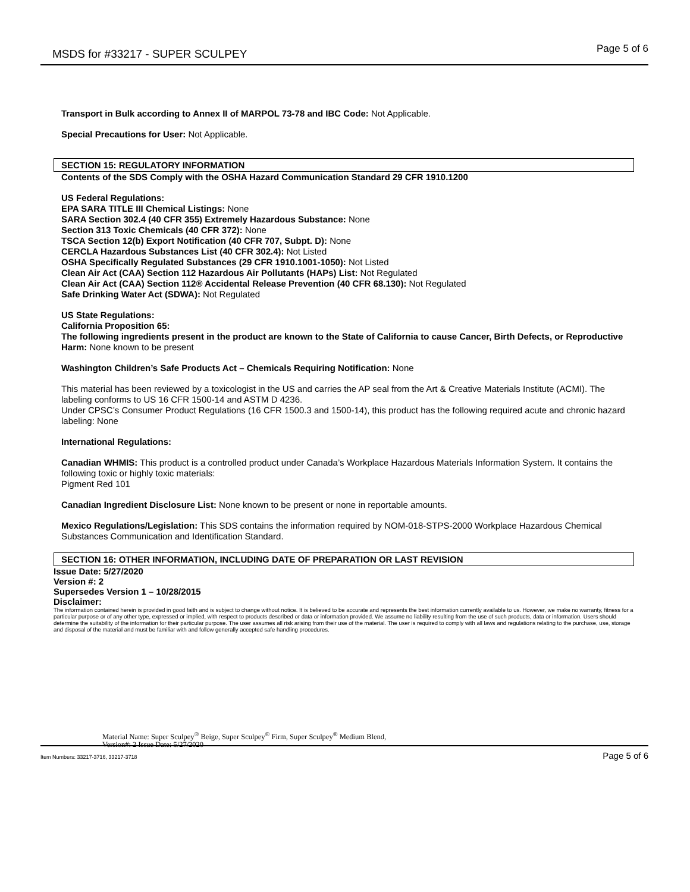MSDS for #33217 - SUPER SCULPEY Page 5 of 6
Transport in Bulk according to Annex II of MARPOL 73-78 and IBC Code: Not Applicable.
Special Precautions for User: Not Applicable.
SECTION 15: REGULATORY INFORMATION
Contents of the SDS Comply with the OSHA Hazard Communication Standard 29 CFR 1910.1200
US Federal Regulations:
EPA SARA TITLE III Chemical Listings: None
SARA Section 302.4 (40 CFR 355) Extremely Hazardous Substance: None
Section 313 Toxic Chemicals (40 CFR 372): None
TSCA Section 12(b) Export Notification (40 CFR 707, Subpt. D): None
CERCLA Hazardous Substances List (40 CFR 302.4): Not Listed
OSHA Specifically Regulated Substances (29 CFR 1910.1001-1050): Not Listed
Clean Air Act (CAA) Section 112 Hazardous Air Pollutants (HAPs) List: Not Regulated
Clean Air Act (CAA) Section 112® Accidental Release Prevention (40 CFR 68.130): Not Regulated
Safe Drinking Water Act (SDWA): Not Regulated
US State Regulations:
California Proposition 65:
The following ingredients present in the product are known to the State of California to cause Cancer, Birth Defects, or Reproductive Harm: None known to be present
Washington Children’s Safe Products Act – Chemicals Requiring Notification: None
This material has been reviewed by a toxicologist in the US and carries the AP seal from the Art & Creative Materials Institute (ACMI). The labeling conforms to US 16 CFR 1500-14 and ASTM D 4236.
Under CPSC’s Consumer Product Regulations (16 CFR 1500.3 and 1500-14), this product has the following required acute and chronic hazard labeling: None
International Regulations:
Canadian WHMIS: This product is a controlled product under Canada’s Workplace Hazardous Materials Information System. It contains the following toxic or highly toxic materials:
Pigment Red 101
Canadian Ingredient Disclosure List: None known to be present or none in reportable amounts.
Mexico Regulations/Legislation: This SDS contains the information required by NOM-018-STPS-2000 Workplace Hazardous Chemical Substances Communication and Identification Standard.
SECTION 16: OTHER INFORMATION, INCLUDING DATE OF PREPARATION OR LAST REVISION
Issue Date: 5/27/2020
Version #: 2
Supersedes Version 1 – 10/28/2015
Disclaimer:
The information contained herein is provided in good faith and is subject to change without notice. It is believed to be accurate and represents the best information currently available to us. However, we make no warranty, fitness for a particular purpose or of any other type, expressed or implied, with respect to products described or data or information provided. We assume no liability resulting from the use of such products, data or information. Users should determine the suitability of the information for their particular purpose. The user assumes all risk arising from their use of the material. The user is required to comply with all laws and regulations relating to the purchase, use, storage and disposal of the material and must be familiar with and follow generally accepted safe handling procedures.
Material Name: Super Sculpey<sup>®</sup> Beige, Super Sculpey<sup>®</sup> Firm, Super Sculpey<sup>®</sup> Medium Blend,
Version#: 2 Issue Date: 5/27/2020
Item Numbers: 33217-3716, 33217-3718 Page 5 of 6